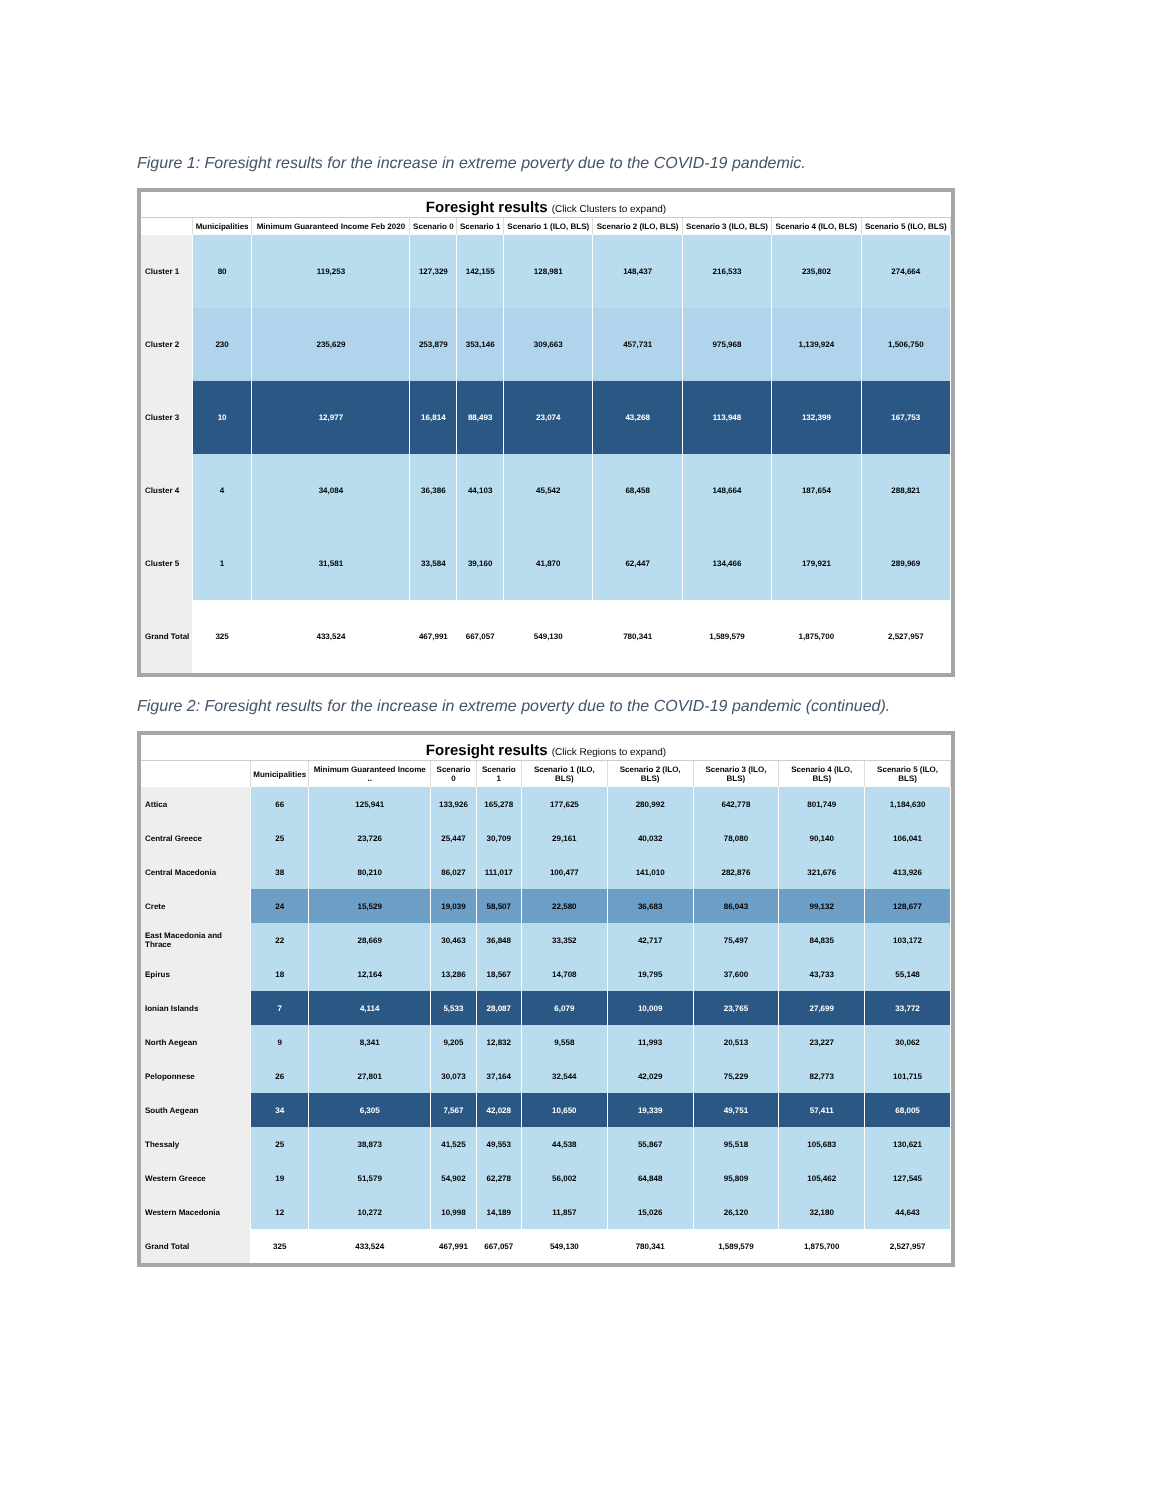Figure 1: Foresight results for the increase in extreme poverty due to the COVID-19 pandemic.
Foresight results (Click Clusters to expand)
| | Municipalities | Minimum Guaranteed Income Feb 2020 | Scenario 0 | Scenario 1 | Scenario 1 (ILO, BLS) | Scenario 2 (ILO, BLS) | Scenario 3 (ILO, BLS) | Scenario 4 (ILO, BLS) | Scenario 5 (ILO, BLS) |
| --- | --- | --- | --- | --- | --- | --- | --- | --- | --- |
| Cluster 1 | 80 | 119,253 | 127,329 | 142,155 | 128,981 | 148,437 | 216,533 | 235,802 | 274,664 |
| Cluster 2 | 230 | 235,629 | 253,879 | 353,146 | 309,663 | 457,731 | 975,968 | 1,139,924 | 1,506,750 |
| Cluster 3 | 10 | 12,977 | 16,814 | 88,493 | 23,074 | 43,268 | 113,948 | 132,399 | 167,753 |
| Cluster 4 | 4 | 34,084 | 36,386 | 44,103 | 45,542 | 68,458 | 148,664 | 187,654 | 288,821 |
| Cluster 5 | 1 | 31,581 | 33,584 | 39,160 | 41,870 | 62,447 | 134,466 | 179,921 | 289,969 |
| Grand Total | 325 | 433,524 | 467,991 | 667,057 | 549,130 | 780,341 | 1,589,579 | 1,875,700 | 2,527,957 |
Figure 2: Foresight results for the increase in extreme poverty due to the COVID-19 pandemic (continued).
Foresight results (Click Regions to expand)
| | Municipalities | Minimum Guaranteed Income .. | Scenario 0 | Scenario 1 | Scenario 1 (ILO, BLS) | Scenario 2 (ILO, BLS) | Scenario 3 (ILO, BLS) | Scenario 4 (ILO, BLS) | Scenario 5 (ILO, BLS) |
| --- | --- | --- | --- | --- | --- | --- | --- | --- | --- |
| Attica | 66 | 125,941 | 133,926 | 165,278 | 177,625 | 280,992 | 642,778 | 801,749 | 1,184,630 |
| Central Greece | 25 | 23,726 | 25,447 | 30,709 | 29,161 | 40,032 | 78,080 | 90,140 | 106,041 |
| Central Macedonia | 38 | 80,210 | 86,027 | 111,017 | 100,477 | 141,010 | 282,876 | 321,676 | 413,926 |
| Crete | 24 | 15,529 | 19,039 | 58,507 | 22,580 | 36,683 | 86,043 | 99,132 | 128,677 |
| East Macedonia and Thrace | 22 | 28,669 | 30,463 | 36,848 | 33,352 | 42,717 | 75,497 | 84,835 | 103,172 |
| Epirus | 18 | 12,164 | 13,286 | 18,567 | 14,708 | 19,795 | 37,600 | 43,733 | 55,148 |
| Ionian Islands | 7 | 4,114 | 5,533 | 28,087 | 6,079 | 10,009 | 23,765 | 27,699 | 33,772 |
| North Aegean | 9 | 8,341 | 9,205 | 12,832 | 9,558 | 11,993 | 20,513 | 23,227 | 30,062 |
| Peloponnese | 26 | 27,801 | 30,073 | 37,164 | 32,544 | 42,029 | 75,229 | 82,773 | 101,715 |
| South Aegean | 34 | 6,305 | 7,567 | 42,028 | 10,650 | 19,339 | 49,751 | 57,411 | 68,005 |
| Thessaly | 25 | 38,873 | 41,525 | 49,553 | 44,538 | 55,867 | 95,518 | 105,683 | 130,621 |
| Western Greece | 19 | 51,579 | 54,902 | 62,278 | 56,002 | 64,848 | 95,809 | 105,462 | 127,545 |
| Western Macedonia | 12 | 10,272 | 10,998 | 14,189 | 11,857 | 15,026 | 26,120 | 32,180 | 44,643 |
| Grand Total | 325 | 433,524 | 467,991 | 667,057 | 549,130 | 780,341 | 1,589,579 | 1,875,700 | 2,527,957 |